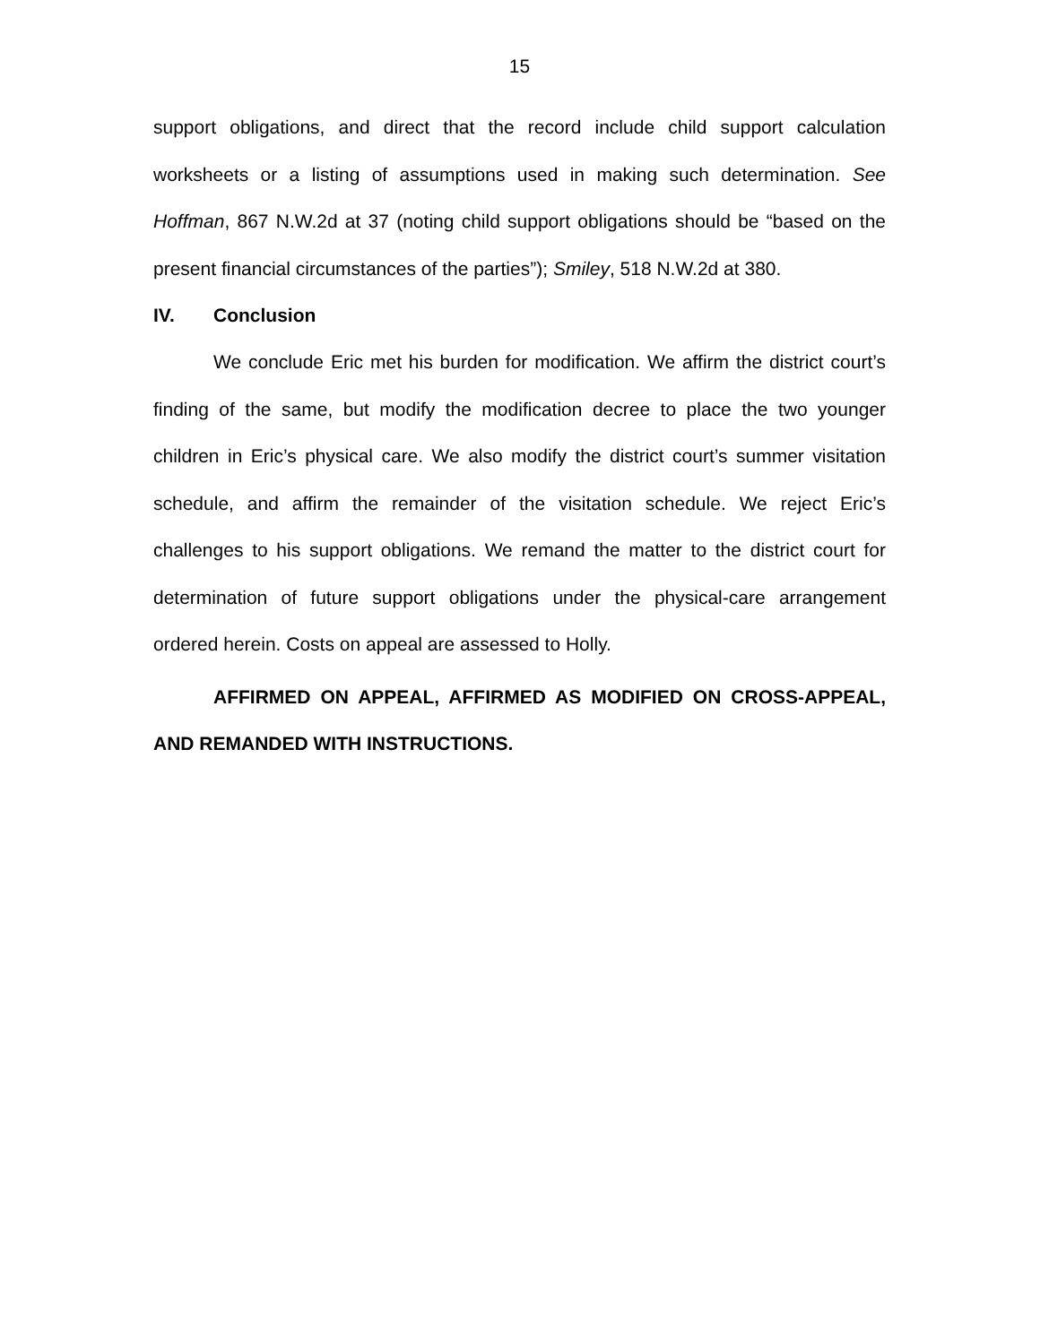15
support obligations, and direct that the record include child support calculation worksheets or a listing of assumptions used in making such determination. See Hoffman, 867 N.W.2d at 37 (noting child support obligations should be “based on the present financial circumstances of the parties”); Smiley, 518 N.W.2d at 380.
IV. Conclusion
We conclude Eric met his burden for modification. We affirm the district court’s finding of the same, but modify the modification decree to place the two younger children in Eric’s physical care. We also modify the district court’s summer visitation schedule, and affirm the remainder of the visitation schedule. We reject Eric’s challenges to his support obligations. We remand the matter to the district court for determination of future support obligations under the physical-care arrangement ordered herein. Costs on appeal are assessed to Holly.
AFFIRMED ON APPEAL, AFFIRMED AS MODIFIED ON CROSS-APPEAL, AND REMANDED WITH INSTRUCTIONS.